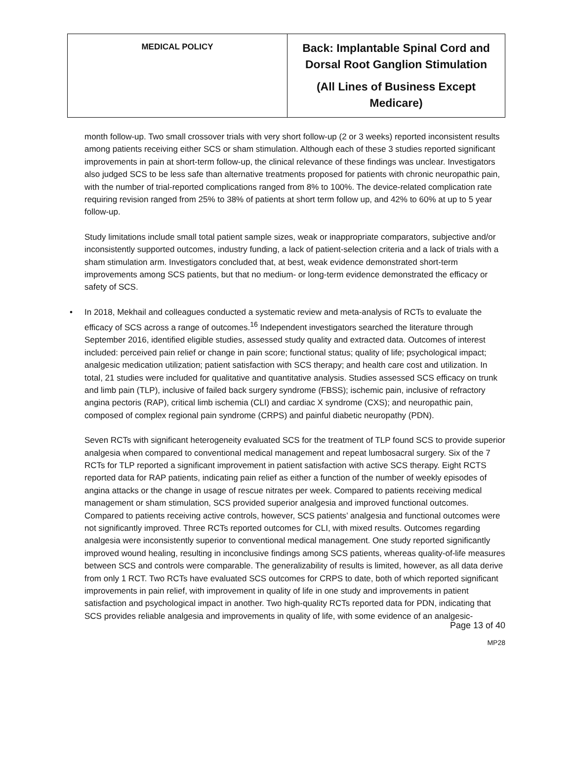| MEDICAL POLICY | Back: Implantable Spinal Cord and Dorsal Root Ganglion Stimulation (All Lines of Business Except Medicare) |
month follow-up. Two small crossover trials with very short follow-up (2 or 3 weeks) reported inconsistent results among patients receiving either SCS or sham stimulation. Although each of these 3 studies reported significant improvements in pain at short-term follow-up, the clinical relevance of these findings was unclear. Investigators also judged SCS to be less safe than alternative treatments proposed for patients with chronic neuropathic pain, with the number of trial-reported complications ranged from 8% to 100%. The device-related complication rate requiring revision ranged from 25% to 38% of patients at short term follow up, and 42% to 60% at up to 5 year follow-up.
Study limitations include small total patient sample sizes, weak or inappropriate comparators, subjective and/or inconsistently supported outcomes, industry funding, a lack of patient-selection criteria and a lack of trials with a sham stimulation arm. Investigators concluded that, at best, weak evidence demonstrated short-term improvements among SCS patients, but that no medium- or long-term evidence demonstrated the efficacy or safety of SCS.
• In 2018, Mekhail and colleagues conducted a systematic review and meta-analysis of RCTs to evaluate the efficacy of SCS across a range of outcomes.<sup>16</sup> Independent investigators searched the literature through September 2016, identified eligible studies, assessed study quality and extracted data. Outcomes of interest included: perceived pain relief or change in pain score; functional status; quality of life; psychological impact; analgesic medication utilization; patient satisfaction with SCS therapy; and health care cost and utilization. In total, 21 studies were included for qualitative and quantitative analysis. Studies assessed SCS efficacy on trunk and limb pain (TLP), inclusive of failed back surgery syndrome (FBSS); ischemic pain, inclusive of refractory angina pectoris (RAP), critical limb ischemia (CLI) and cardiac X syndrome (CXS); and neuropathic pain, composed of complex regional pain syndrome (CRPS) and painful diabetic neuropathy (PDN).
Seven RCTs with significant heterogeneity evaluated SCS for the treatment of TLP found SCS to provide superior analgesia when compared to conventional medical management and repeat lumbosacral surgery. Six of the 7 RCTs for TLP reported a significant improvement in patient satisfaction with active SCS therapy. Eight RCTS reported data for RAP patients, indicating pain relief as either a function of the number of weekly episodes of angina attacks or the change in usage of rescue nitrates per week. Compared to patients receiving medical management or sham stimulation, SCS provided superior analgesia and improved functional outcomes. Compared to patients receiving active controls, however, SCS patients’ analgesia and functional outcomes were not significantly improved. Three RCTs reported outcomes for CLI, with mixed results. Outcomes regarding analgesia were inconsistently superior to conventional medical management. One study reported significantly improved wound healing, resulting in inconclusive findings among SCS patients, whereas quality-of-life measures between SCS and controls were comparable. The generalizability of results is limited, however, as all data derive from only 1 RCT. Two RCTs have evaluated SCS outcomes for CRPS to date, both of which reported significant improvements in pain relief, with improvement in quality of life in one study and improvements in patient satisfaction and psychological impact in another. Two high-quality RCTs reported data for PDN, indicating that SCS provides reliable analgesia and improvements in quality of life, with some evidence of an analgesic-
Page 13 of 40
MP28